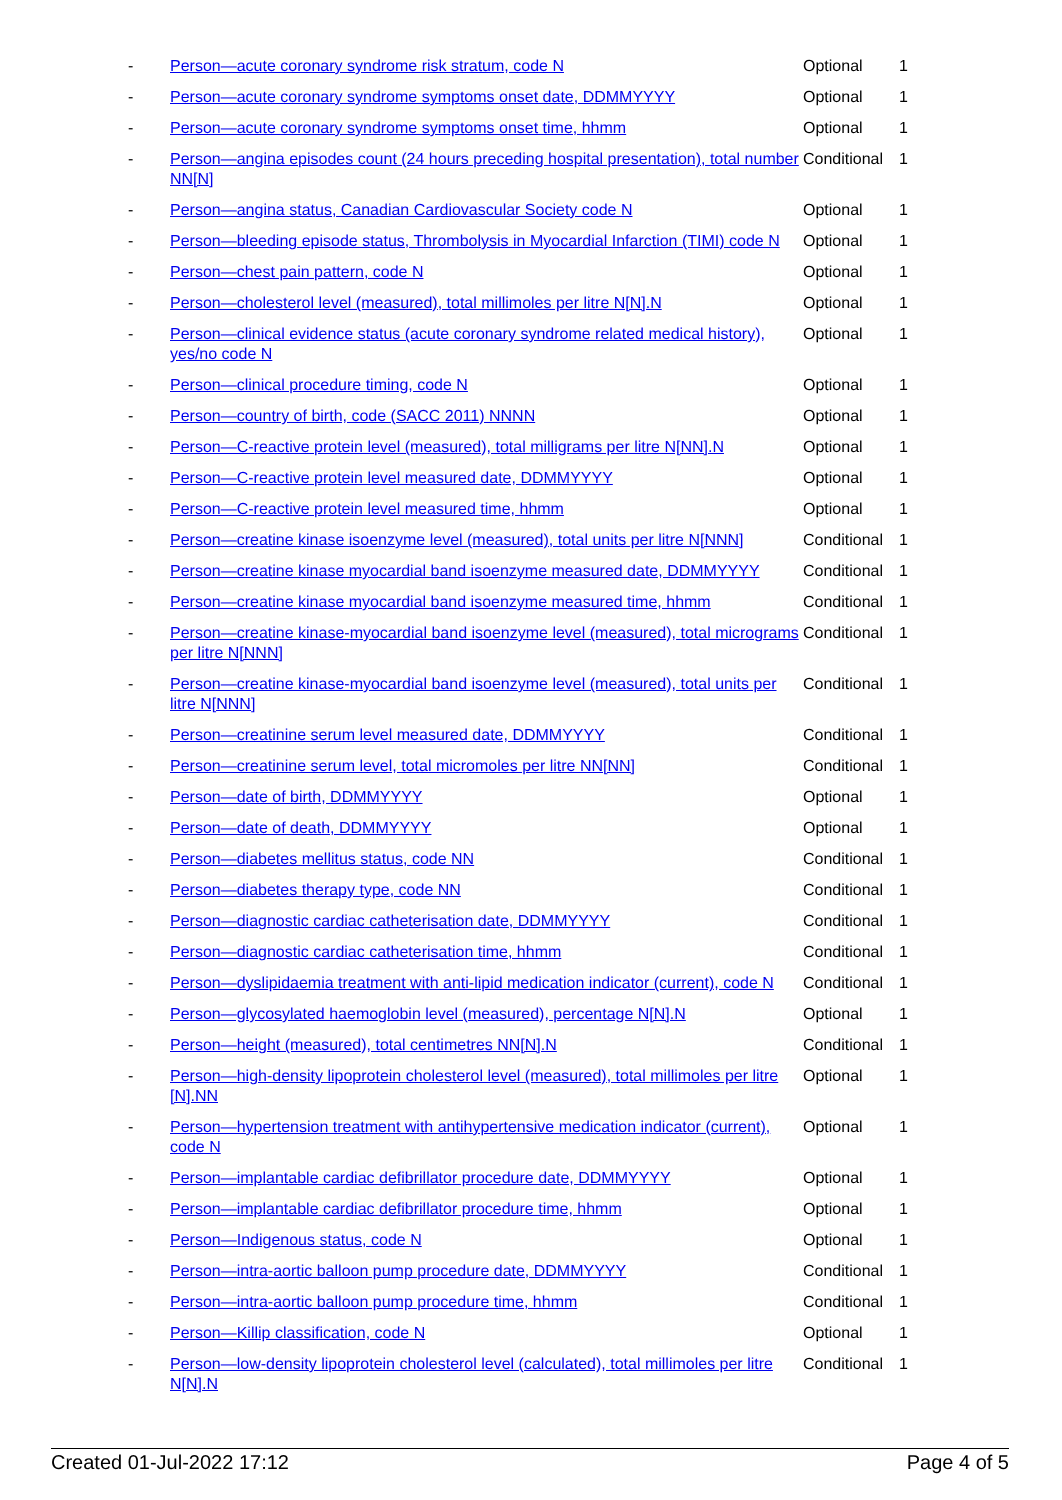| - | Person—acute coronary syndrome risk stratum, code N | Optional | 1 |
| - | Person—acute coronary syndrome symptoms onset date, DDMMYYYY | Optional | 1 |
| - | Person—acute coronary syndrome symptoms onset time, hhmm | Optional | 1 |
| - | Person—angina episodes count (24 hours preceding hospital presentation), total number NN[N] | Conditional | 1 |
| - | Person—angina status, Canadian Cardiovascular Society code N | Optional | 1 |
| - | Person—bleeding episode status, Thrombolysis in Myocardial Infarction (TIMI) code N | Optional | 1 |
| - | Person—chest pain pattern, code N | Optional | 1 |
| - | Person—cholesterol level (measured), total millimoles per litre N[N].N | Optional | 1 |
| - | Person—clinical evidence status (acute coronary syndrome related medical history), yes/no code N | Optional | 1 |
| - | Person—clinical procedure timing, code N | Optional | 1 |
| - | Person—country of birth, code (SACC 2011) NNNN | Optional | 1 |
| - | Person—C-reactive protein level (measured), total milligrams per litre N[NN].N | Optional | 1 |
| - | Person—C-reactive protein level measured date, DDMMYYYY | Optional | 1 |
| - | Person—C-reactive protein level measured time, hhmm | Optional | 1 |
| - | Person—creatine kinase isoenzyme level (measured), total units per litre N[NNN] | Conditional | 1 |
| - | Person—creatine kinase myocardial band isoenzyme measured date, DDMMYYYY | Conditional | 1 |
| - | Person—creatine kinase myocardial band isoenzyme measured time, hhmm | Conditional | 1 |
| - | Person—creatine kinase-myocardial band isoenzyme level (measured), total micrograms per litre N[NNN] | Conditional | 1 |
| - | Person—creatine kinase-myocardial band isoenzyme level (measured), total units per litre N[NNN] | Conditional | 1 |
| - | Person—creatinine serum level measured date, DDMMYYYY | Conditional | 1 |
| - | Person—creatinine serum level, total micromoles per litre NN[NN] | Conditional | 1 |
| - | Person—date of birth, DDMMYYYY | Optional | 1 |
| - | Person—date of death, DDMMYYYY | Optional | 1 |
| - | Person—diabetes mellitus status, code NN | Conditional | 1 |
| - | Person—diabetes therapy type, code NN | Conditional | 1 |
| - | Person—diagnostic cardiac catheterisation date, DDMMYYYY | Conditional | 1 |
| - | Person—diagnostic cardiac catheterisation time, hhmm | Conditional | 1 |
| - | Person—dyslipidaemia treatment with anti-lipid medication indicator (current), code N | Conditional | 1 |
| - | Person—glycosylated haemoglobin level (measured), percentage N[N].N | Optional | 1 |
| - | Person—height (measured), total centimetres NN[N].N | Conditional | 1 |
| - | Person—high-density lipoprotein cholesterol level (measured), total millimoles per litre [N].NN | Optional | 1 |
| - | Person—hypertension treatment with antihypertensive medication indicator (current), code N | Optional | 1 |
| - | Person—implantable cardiac defibrillator procedure date, DDMMYYYY | Optional | 1 |
| - | Person—implantable cardiac defibrillator procedure time, hhmm | Optional | 1 |
| - | Person—Indigenous status, code N | Optional | 1 |
| - | Person—intra-aortic balloon pump procedure date, DDMMYYYY | Conditional | 1 |
| - | Person—intra-aortic balloon pump procedure time, hhmm | Conditional | 1 |
| - | Person—Killip classification, code N | Optional | 1 |
| - | Person—low-density lipoprotein cholesterol level (calculated), total millimoles per litre N[N].N | Conditional | 1 |
Created 01-Jul-2022 17:12 Page 4 of 5